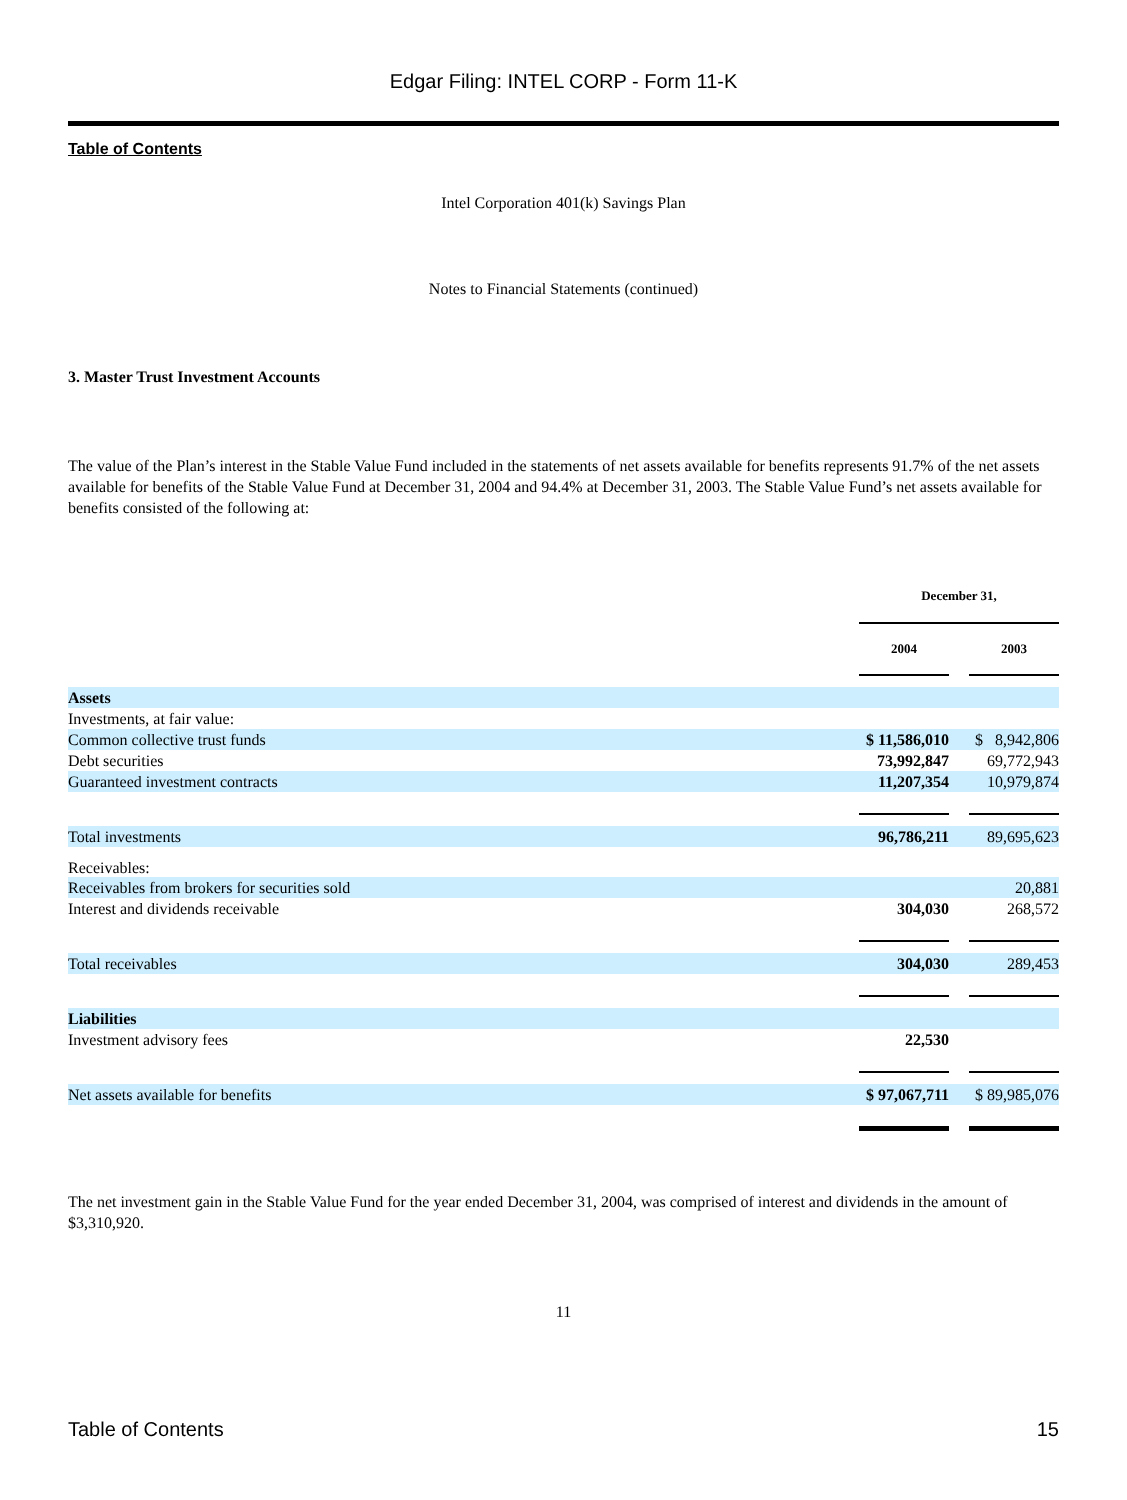Edgar Filing: INTEL CORP - Form 11-K
Table of Contents
Intel Corporation 401(k) Savings Plan
Notes to Financial Statements (continued)
3. Master Trust Investment Accounts
The value of the Plan’s interest in the Stable Value Fund included in the statements of net assets available for benefits represents 91.7% of the net assets available for benefits of the Stable Value Fund at December 31, 2004 and 94.4% at December 31, 2003. The Stable Value Fund’s net assets available for benefits consisted of the following at:
| | December 31, | | |
| | 2004 | | 2003 |
| Assets | | | |
| Investments, at fair value: | | | |
| Common collective trust funds | $ 11,586,010 | | $ 8,942,806 |
| Debt securities | 73,992,847 | | 69,772,943 |
| Guaranteed investment contracts | 11,207,354 | | 10,979,874 |
| Total investments | 96,786,211 | | 89,695,623 |
| Receivables: | | | |
| Receivables from brokers for securities sold | | | 20,881 |
| Interest and dividends receivable | 304,030 | | 268,572 |
| Total receivables | 304,030 | | 289,453 |
| Liabilities | | | |
| Investment advisory fees | 22,530 | | |
| Net assets available for benefits | $ 97,067,711 | | $ 89,985,076 |
The net investment gain in the Stable Value Fund for the year ended December 31, 2004, was comprised of interest and dividends in the amount of $3,310,920.
11
Table of Contents 15